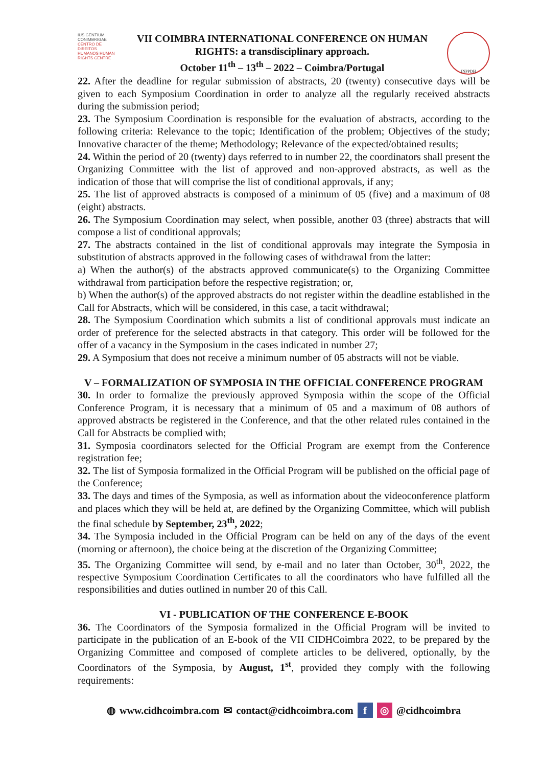IUS GENTIUM CONIMBRIGAE
CENTRO DE DIREITOS HUMANOS HUMAN RIGHTS CENTRE
VII COIMBRA INTERNATIONAL CONFERENCE ON HUMAN
RIGHTS: a transdisciplinary approach.
October 11<sup>th</sup> – 13<sup>th</sup> – 2022 – Coimbra/Portugal
INPPDH
22. After the deadline for regular submission of abstracts, 20 (twenty) consecutive days will be given to each Symposium Coordination in order to analyze all the regularly received abstracts during the submission period;
23. The Symposium Coordination is responsible for the evaluation of abstracts, according to the following criteria: Relevance to the topic; Identification of the problem; Objectives of the study; Innovative character of the theme; Methodology; Relevance of the expected/obtained results;
24. Within the period of 20 (twenty) days referred to in number 22, the coordinators shall present the Organizing Committee with the list of approved and non-approved abstracts, as well as the indication of those that will comprise the list of conditional approvals, if any;
25. The list of approved abstracts is composed of a minimum of 05 (five) and a maximum of 08 (eight) abstracts.
26. The Symposium Coordination may select, when possible, another 03 (three) abstracts that will compose a list of conditional approvals;
27. The abstracts contained in the list of conditional approvals may integrate the Symposia in substitution of abstracts approved in the following cases of withdrawal from the latter:
a) When the author(s) of the abstracts approved communicate(s) to the Organizing Committee withdrawal from participation before the respective registration; or,
b) When the author(s) of the approved abstracts do not register within the deadline established in the Call for Abstracts, which will be considered, in this case, a tacit withdrawal;
28. The Symposium Coordination which submits a list of conditional approvals must indicate an order of preference for the selected abstracts in that category. This order will be followed for the offer of a vacancy in the Symposium in the cases indicated in number 27;
29. A Symposium that does not receive a minimum number of 05 abstracts will not be viable.
V – FORMALIZATION OF SYMPOSIA IN THE OFFICIAL CONFERENCE PROGRAM
30. In order to formalize the previously approved Symposia within the scope of the Official Conference Program, it is necessary that a minimum of 05 and a maximum of 08 authors of approved abstracts be registered in the Conference, and that the other related rules contained in the Call for Abstracts be complied with;
31. Symposia coordinators selected for the Official Program are exempt from the Conference registration fee;
32. The list of Symposia formalized in the Official Program will be published on the official page of the Conference;
33. The days and times of the Symposia, as well as information about the videoconference platform and places which they will be held at, are defined by the Organizing Committee, which will publish the final schedule by September, 23<sup>th</sup>, 2022;
34. The Symposia included in the Official Program can be held on any of the days of the event (morning or afternoon), the choice being at the discretion of the Organizing Committee;
35. The Organizing Committee will send, by e-mail and no later than October, 30<sup>th</sup>, 2022, the respective Symposium Coordination Certificates to all the coordinators who have fulfilled all the responsibilities and duties outlined in number 20 of this Call.
VI - PUBLICATION OF THE CONFERENCE E-BOOK
36. The Coordinators of the Symposia formalized in the Official Program will be invited to participate in the publication of an E-book of the VII CIDHCoimbra 2022, to be prepared by the Organizing Committee and composed of complete articles to be delivered, optionally, by the Coordinators of the Symposia, by August, 1<sup>st</sup>, provided they comply with the following requirements:
◍ www.cidhcoimbra.com ✉ contact@cidhcoimbra.com f ◎ @cidhcoimbra